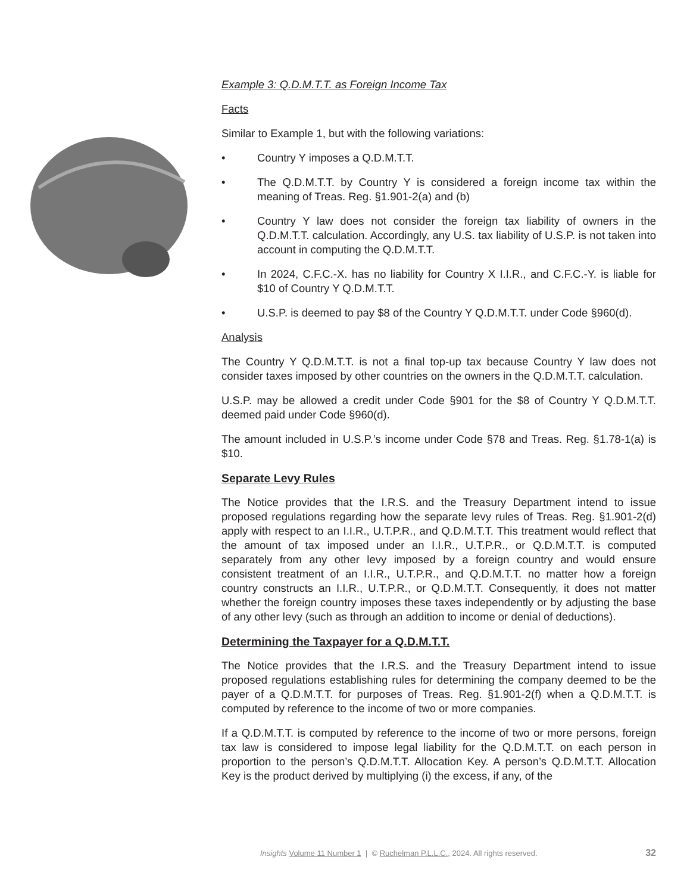Example 3: Q.D.M.T.T. as Foreign Income Tax
Facts
Similar to Example 1, but with the following variations:
• Country Y imposes a Q.D.M.T.T.
• The Q.D.M.T.T. by Country Y is considered a foreign income tax within the meaning of Treas. Reg. §1.901-2(a) and (b)
• Country Y law does not consider the foreign tax liability of owners in the Q.D.M.T.T. calculation. Accordingly, any U.S. tax liability of U.S.P. is not taken into account in computing the Q.D.M.T.T.
• In 2024, C.F.C.-X. has no liability for Country X I.I.R., and C.F.C.-Y. is liable for $10 of Country Y Q.D.M.T.T.
• U.S.P. is deemed to pay $8 of the Country Y Q.D.M.T.T. under Code §960(d).
Analysis
The Country Y Q.D.M.T.T. is not a final top-up tax because Country Y law does not consider taxes imposed by other countries on the owners in the Q.D.M.T.T. calcu­lation.
U.S.P. may be allowed a credit under Code §901 for the $8 of Country Y Q.D.M.T.T. deemed paid under Code §960(d).
The amount included in U.S.P.’s income under Code §78 and Treas. Reg. §1.78-1(a) is $10.
Separate Levy Rules
The Notice provides that the I.R.S. and the Treasury Department intend to issue proposed regulations regarding how the separate levy rules of Treas. Reg. §1.901-2(d) apply with respect to an I.I.R., U.T.P.R., and Q.D.M.T.T. This treatment would reflect that the amount of tax imposed under an I.I.R., U.T.P.R., or Q.D.M.T.T. is computed separately from any other levy imposed by a foreign country and would ensure consistent treatment of an I.I.R., U.T.P.R., and Q.D.M.T.T. no matter how a foreign country constructs an I.I.R., U.T.P.R., or Q.D.M.T.T. Consequently, it does not matter whether the foreign country imposes these taxes independently or by adjusting the base of any other levy (such as through an addition to income or denial of deductions).
Determining the Taxpayer for a Q.D.M.T.T.
The Notice provides that the I.R.S. and the Treasury Department intend to issue proposed regulations establishing rules for determining the company deemed to be the payer of a Q.D.M.T.T. for purposes of Treas. Reg. §1.901-2(f) when a Q.D.M.T.T. is computed by reference to the income of two or more companies.
If a Q.D.M.T.T. is computed by reference to the income of two or more persons, foreign tax law is considered to impose legal liability for the Q.D.M.T.T. on each per­son in proportion to the person’s Q.D.M.T.T. Allocation Key. A person’s Q.D.M.T.T. Allocation Key is the product derived by multiplying (i) the excess, if any, of the
Insights Volume 11 Number 1 | © Ruchelman P.L.L.C., 2024. All rights reserved. 32